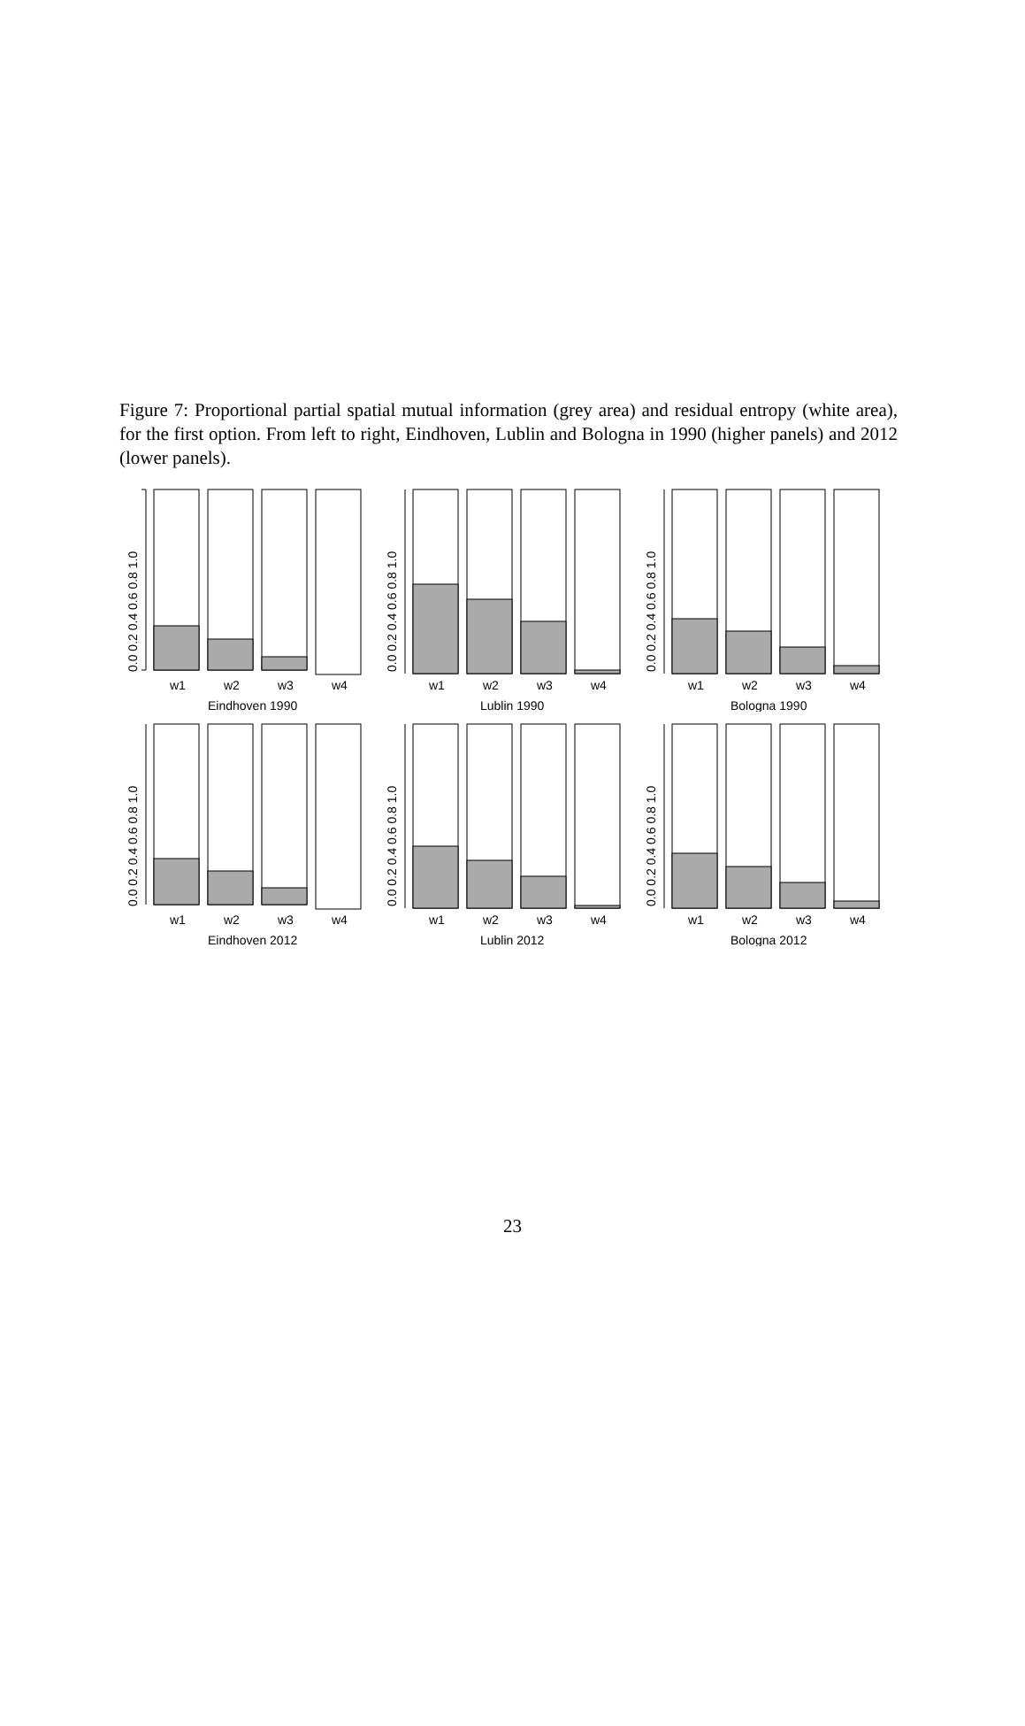Figure 7: Proportional partial spatial mutual information (grey area) and residual entropy (white area), for the first option. From left to right, Eindhoven, Lublin and Bologna in 1990 (higher panels) and 2012 (lower panels).
w1
w2
w3
w4
Eindhoven 1990
0.0 0.2 0.4 0.6 0.8 1.0
w1
w2
w3
w4
Lublin 1990
0.0 0.2 0.4 0.6 0.8 1.0
w1
w2
w3
w4
Bologna 1990
0.0 0.2 0.4 0.6 0.8 1.0
w1
w2
w3
w4
Eindhoven 2012
0.0 0.2 0.4 0.6 0.8 1.0
w1
w2
w3
w4
Lublin 2012
0.0 0.2 0.4 0.6 0.8 1.0
w1
w2
w3
w4
Bologna 2012
0.0 0.2 0.4 0.6 0.8 1.0
23